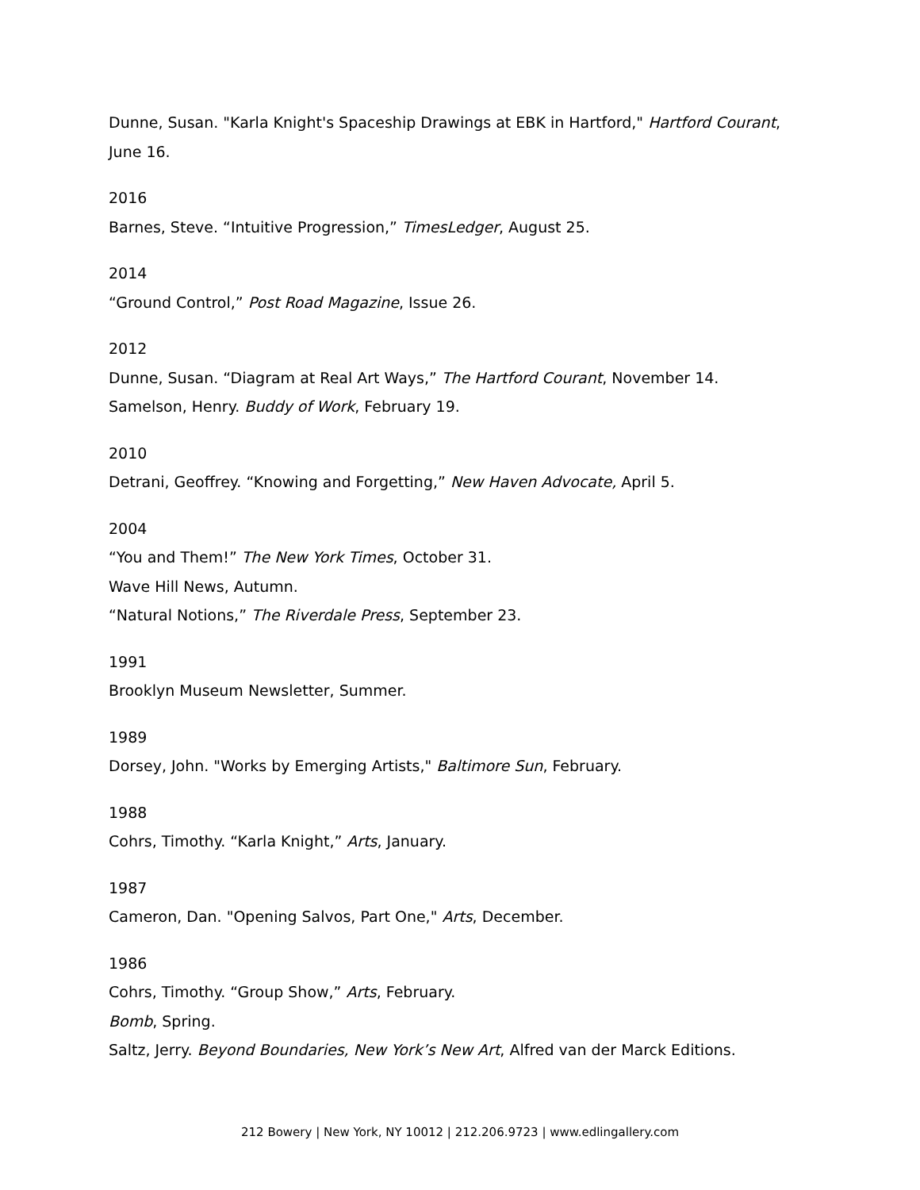Dunne, Susan. "Karla Knight's Spaceship Drawings at EBK in Hartford," Hartford Courant, June 16.
2016
Barnes, Steve. “Intuitive Progression,” TimesLedger, August 25.
2014
“Ground Control,” Post Road Magazine, Issue 26.
2012
Dunne, Susan. “Diagram at Real Art Ways,” The Hartford Courant, November 14.
Samelson, Henry. Buddy of Work, February 19.
2010
Detrani, Geoffrey. “Knowing and Forgetting,” New Haven Advocate, April 5.
2004
“You and Them!” The New York Times, October 31.
Wave Hill News, Autumn.
“Natural Notions,” The Riverdale Press, September 23.
1991
Brooklyn Museum Newsletter, Summer.
1989
Dorsey, John. "Works by Emerging Artists," Baltimore Sun, February.
1988
Cohrs, Timothy. “Karla Knight,” Arts, January.
1987
Cameron, Dan. "Opening Salvos, Part One," Arts, December.
1986
Cohrs, Timothy. “Group Show,” Arts, February.
Bomb, Spring.
Saltz, Jerry. Beyond Boundaries, New York’s New Art, Alfred van der Marck Editions.
212 Bowery | New York, NY 10012 | 212.206.9723 | www.edlingallery.com